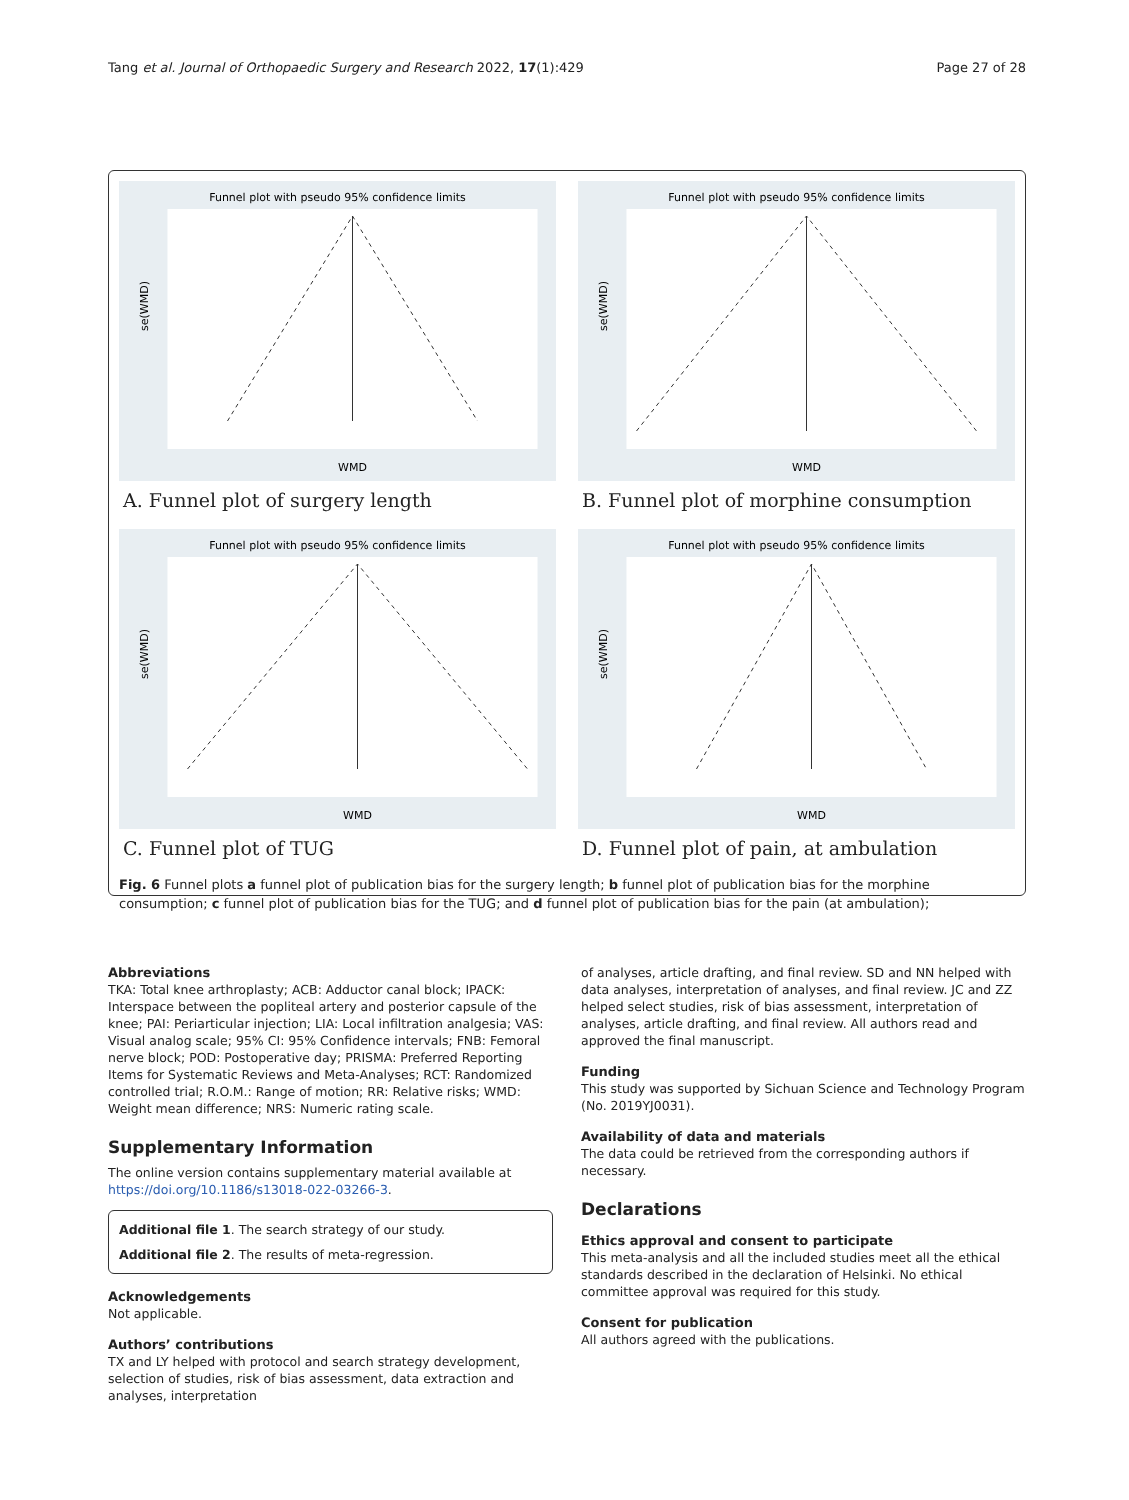Tang et al. Journal of Orthopaedic Surgery and Research 2022, 17(1):429 Page 27 of 28
Funnel plot with pseudo 95% confidence limits
WMD
se(WMD)
A. Funnel plot of surgery length
Funnel plot with pseudo 95% confidence limits
WMD
se(WMD)
B. Funnel plot of morphine consumption
Funnel plot with pseudo 95% confidence limits
WMD
se(WMD)
C. Funnel plot of TUG
Funnel plot with pseudo 95% confidence limits
WMD
se(WMD)
D. Funnel plot of pain, at ambulation
Fig. 6 Funnel plots a funnel plot of publication bias for the surgery length; b funnel plot of publication bias for the morphine consumption; c funnel plot of publication bias for the TUG; and d funnel plot of publication bias for the pain (at ambulation);
Abbreviations
TKA: Total knee arthroplasty; ACB: Adductor canal block; IPACK: Interspace between the popliteal artery and posterior capsule of the knee; PAI: Periarticular injection; LIA: Local infiltration analgesia; VAS: Visual analog scale; 95% CI: 95% Confidence intervals; FNB: Femoral nerve block; POD: Postoperative day; PRISMA: Preferred Reporting Items for Systematic Reviews and Meta-Analyses; RCT: Randomized controlled trial; R.O.M.: Range of motion; RR: Relative risks; WMD: Weight mean difference; NRS: Numeric rating scale.
Supplementary Information
The online version contains supplementary material available at https://doi.org/10.1186/s13018-022-03266-3.
Additional file 1. The search strategy of our study.
Additional file 2. The results of meta-regression.
Acknowledgements
Not applicable.
Authors’ contributions
TX and LY helped with protocol and search strategy development, selection of studies, risk of bias assessment, data extraction and analyses, interpretation
of analyses, article drafting, and final review. SD and NN helped with data analyses, interpretation of analyses, and final review. JC and ZZ helped select studies, risk of bias assessment, interpretation of analyses, article drafting, and final review. All authors read and approved the final manuscript.
Funding
This study was supported by Sichuan Science and Technology Program (No. 2019YJ0031).
Availability of data and materials
The data could be retrieved from the corresponding authors if necessary.
Declarations
Ethics approval and consent to participate
This meta-analysis and all the included studies meet all the ethical standards described in the declaration of Helsinki. No ethical committee approval was required for this study.
Consent for publication
All authors agreed with the publications.